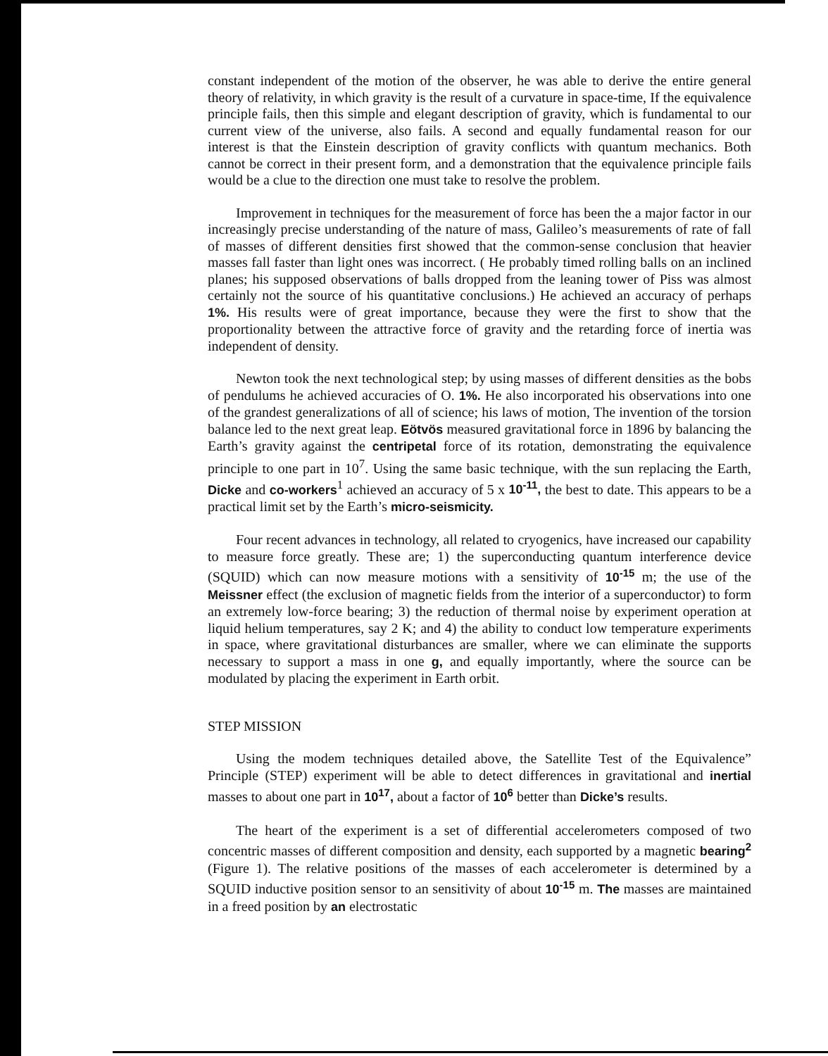constant independent of the motion of the observer, he was able to derive the entire general theory of relativity, in which gravity is the result of a curvature in space-time, If the equivalence principle fails, then this simple and elegant description of gravity, which is fundamental to our current view of the universe, also fails. A second and equally fundamental reason for our interest is that the Einstein description of gravity conflicts with quantum mechanics. Both cannot be correct in their present form, and a demonstration that the equivalence principle fails would be a clue to the direction one must take to resolve the problem.
Improvement in techniques for the measurement of force has been the a major factor in our increasingly precise understanding of the nature of mass, Galileo’s measurements of rate of fall of masses of different densities first showed that the common-sense conclusion that heavier masses fall faster than light ones was incorrect. ( He probably timed rolling balls on an inclined planes; his supposed observations of balls dropped from the leaning tower of Piss was almost certainly not the source of his quantitative conclusions.) He achieved an accuracy of perhaps 1%. His results were of great importance, because they were the first to show that the proportionality between the attractive force of gravity and the retarding force of inertia was independent of density.
Newton took the next technological step; by using masses of different densities as the bobs of pendulums he achieved accuracies of O. 1%. He also incorporated his observations into one of the grandest generalizations of all of science; his laws of motion, The invention of the torsion balance led to the next great leap. Eötvös measured gravitational force in 1896 by balancing the Earth’s gravity against the centripetal force of its rotation, demonstrating the equivalence principle to one part in 10<sup>7</sup>. Using the same basic technique, with the sun replacing the Earth, Dicke and co-workers<sup>1</sup> achieved an accuracy of 5 x 10<sup>-11</sup>, the best to date. This appears to be a practical limit set by the Earth’s micro-seismicity.
Four recent advances in technology, all related to cryogenics, have increased our capability to measure force greatly. These are; 1) the superconducting quantum interference device (SQUID) which can now measure motions with a sensitivity of 10<sup>-15</sup> m; the use of the Meissner effect (the exclusion of magnetic fields from the interior of a superconductor) to form an extremely low-force bearing; 3) the reduction of thermal noise by experiment operation at liquid helium temperatures, say 2 K; and 4) the ability to conduct low temperature experiments in space, where gravitational disturbances are smaller, where we can eliminate the supports necessary to support a mass in one g, and equally importantly, where the source can be modulated by placing the experiment in Earth orbit.
STEP MISSION
Using the modem techniques detailed above, the Satellite Test of the Equivalence” Principle (STEP) experiment will be able to detect differences in gravitational and inertial masses to about one part in 10<sup>17</sup>, about a factor of 10<sup>6</sup> better than Dicke’s results.
The heart of the experiment is a set of differential accelerometers composed of two concentric masses of different composition and density, each supported by a magnetic bearing<sup>2</sup> (Figure 1). The relative positions of the masses of each accelerometer is determined by a SQUID inductive position sensor to an sensitivity of about 10<sup>-15</sup> m. The masses are maintained in a freed position by an electrostatic